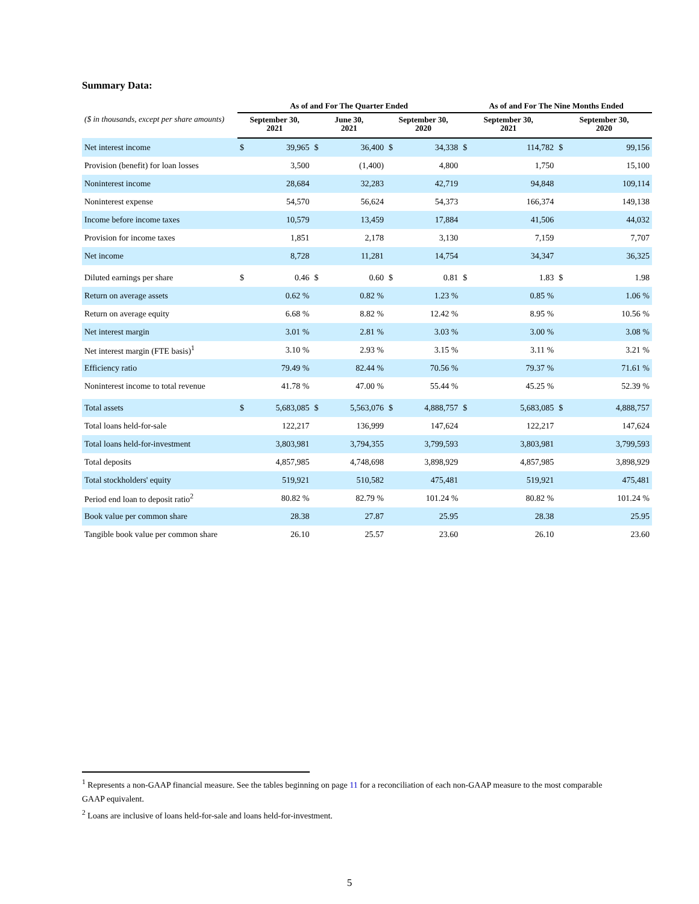Summary Data:
| | As of and For The Quarter Ended | | | | | | As of and For The Nine Months Ended | | | |
| --- | --- | --- | --- | --- | --- | --- | --- | --- | --- | --- |
| ($ in thousands, except per share amounts) | September 30, 2021 | | June 30, 2021 | | September 30, 2020 | | September 30, 2021 | | September 30, 2020 | |
| Net interest income | $ | 39,965 | $ | 36,400 | $ | 34,338 | $ | 114,782 | $ | 99,156 |
| Provision (benefit) for loan losses | | 3,500 | | (1,400) | | 4,800 | | 1,750 | | 15,100 |
| Noninterest income | | 28,684 | | 32,283 | | 42,719 | | 94,848 | | 109,114 |
| Noninterest expense | | 54,570 | | 56,624 | | 54,373 | | 166,374 | | 149,138 |
| Income before income taxes | | 10,579 | | 13,459 | | 17,884 | | 41,506 | | 44,032 |
| Provision for income taxes | | 1,851 | | 2,178 | | 3,130 | | 7,159 | | 7,707 |
| Net income | | 8,728 | | 11,281 | | 14,754 | | 34,347 | | 36,325 |
| Diluted earnings per share | $ | 0.46 | $ | 0.60 | $ | 0.81 | $ | 1.83 | $ | 1.98 |
| Return on average assets | | 0.62 % | | 0.82 % | | 1.23 % | | 0.85 % | | 1.06 % |
| Return on average equity | | 6.68 % | | 8.82 % | | 12.42 % | | 8.95 % | | 10.56 % |
| Net interest margin | | 3.01 % | | 2.81 % | | 3.03 % | | 3.00 % | | 3.08 % |
| Net interest margin (FTE basis)<sup>1</sup> | | 3.10 % | | 2.93 % | | 3.15 % | | 3.11 % | | 3.21 % |
| Efficiency ratio | | 79.49 % | | 82.44 % | | 70.56 % | | 79.37 % | | 71.61 % |
| Noninterest income to total revenue | | 41.78 % | | 47.00 % | | 55.44 % | | 45.25 % | | 52.39 % |
| Total assets | $ | 5,683,085 | $ | 5,563,076 | $ | 4,888,757 | $ | 5,683,085 | $ | 4,888,757 |
| Total loans held-for-sale | | 122,217 | | 136,999 | | 147,624 | | 122,217 | | 147,624 |
| Total loans held-for-investment | | 3,803,981 | | 3,794,355 | | 3,799,593 | | 3,803,981 | | 3,799,593 |
| Total deposits | | 4,857,985 | | 4,748,698 | | 3,898,929 | | 4,857,985 | | 3,898,929 |
| Total stockholders' equity | | 519,921 | | 510,582 | | 475,481 | | 519,921 | | 475,481 |
| Period end loan to deposit ratio<sup>2</sup> | | 80.82 % | | 82.79 % | | 101.24 % | | 80.82 % | | 101.24 % |
| Book value per common share | | 28.38 | | 27.87 | | 25.95 | | 28.38 | | 25.95 |
| Tangible book value per common share | | 26.10 | | 25.57 | | 23.60 | | 26.10 | | 23.60 |
<sup>1</sup> Represents a non-GAAP financial measure. See the tables beginning on page 11 for a reconciliation of each non-GAAP measure to the most comparable GAAP equivalent.
<sup>2</sup> Loans are inclusive of loans held-for-sale and loans held-for-investment.
5